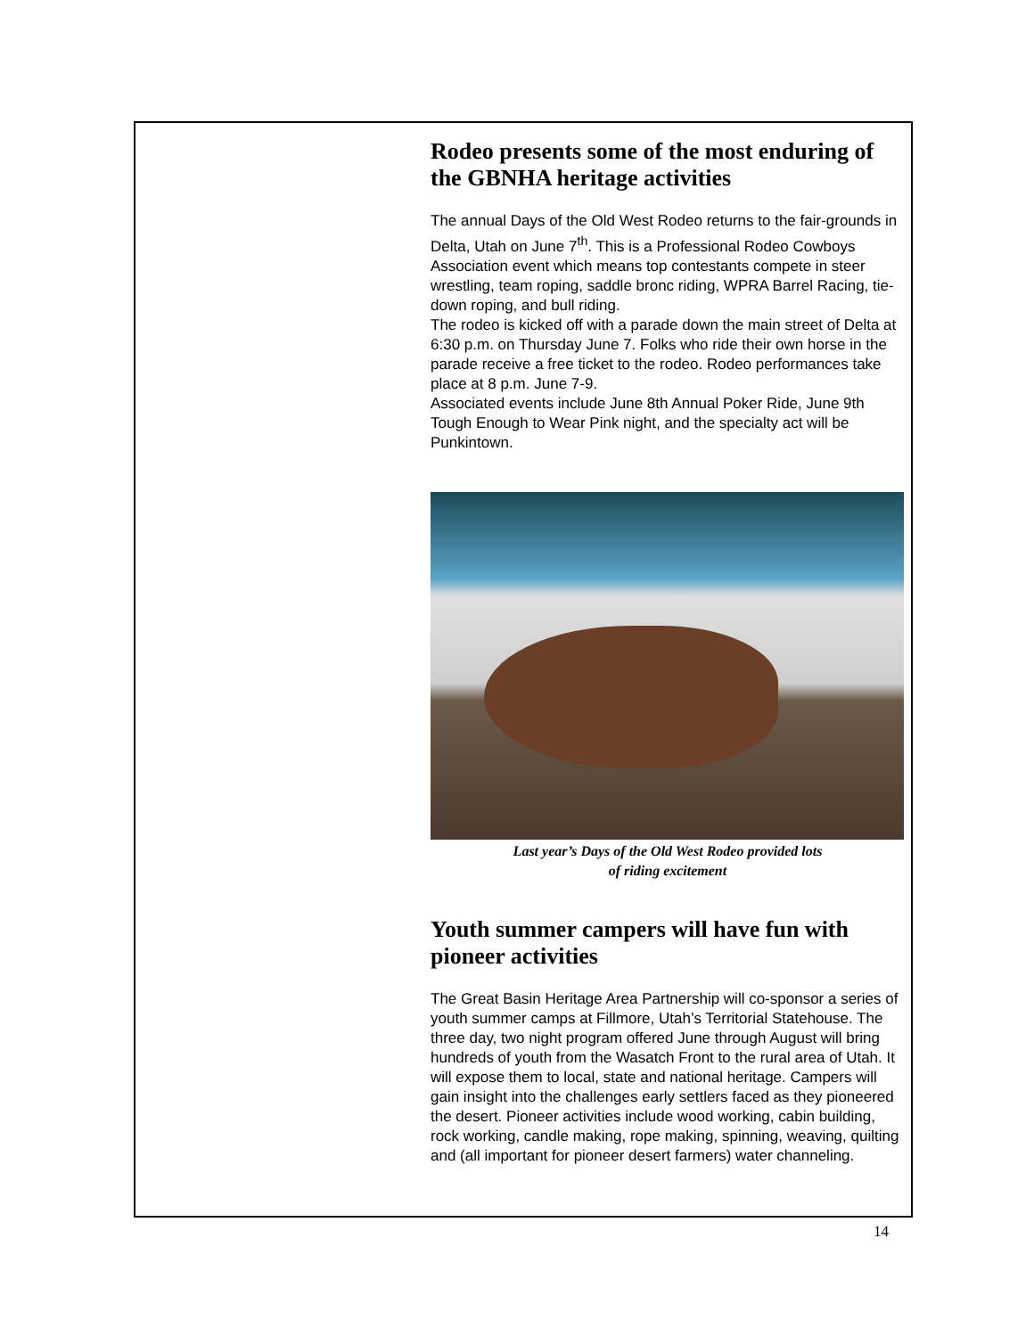Rodeo presents some of the most enduring of the GBNHA heritage activities
The annual Days of the Old West Rodeo returns to the fair-grounds in Delta, Utah on June 7<sup>th</sup>. This is a Professional Rodeo Cowboys Association event which means top contestants compete in steer wrestling, team roping, saddle bronc riding, WPRA Barrel Racing, tie-down roping, and bull riding.
The rodeo is kicked off with a parade down the main street of Delta at 6:30 p.m. on Thursday June 7. Folks who ride their own horse in the parade receive a free ticket to the rodeo. Rodeo performances take place at 8 p.m. June 7-9.
Associated events include June 8th Annual Poker Ride, June 9th Tough Enough to Wear Pink night, and the specialty act will be Punkintown.
Last year’s Days of the Old West Rodeo provided lots
of riding excitement
Youth summer campers will have fun with pioneer activities
The Great Basin Heritage Area Partnership will co-sponsor a series of youth summer camps at Fillmore, Utah’s Territorial Statehouse. The three day, two night program offered June through August will bring hundreds of youth from the Wasatch Front to the rural area of Utah. It will expose them to local, state and national heritage. Campers will gain insight into the challenges early settlers faced as they pioneered the desert. Pioneer activities include wood working, cabin building, rock working, candle making, rope making, spinning, weaving, quilting and (all important for pioneer desert farmers) water channeling.
14